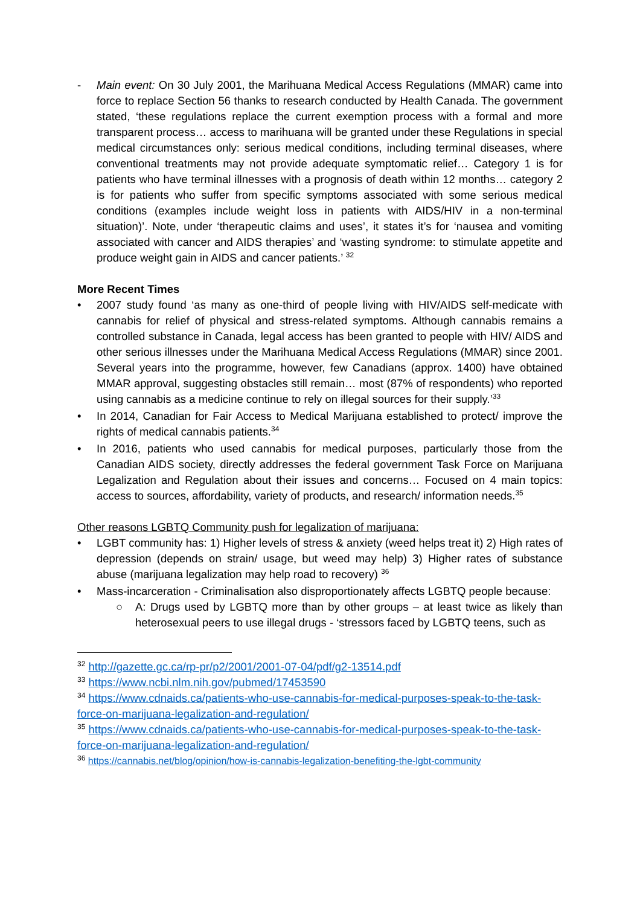- Main event: On 30 July 2001, the Marihuana Medical Access Regulations (MMAR) came into force to replace Section 56 thanks to research conducted by Health Canada. The government stated, ‘these regulations replace the current exemption process with a formal and more transparent process… access to marihuana will be granted under these Regulations in special medical circumstances only: serious medical conditions, including terminal diseases, where conventional treatments may not provide adequate symptomatic relief… Category 1 is for patients who have terminal illnesses with a prognosis of death within 12 months… category 2 is for patients who suffer from specific symptoms associated with some serious medical conditions (examples include weight loss in patients with AIDS/HIV in a non-terminal situation)’. Note, under ‘therapeutic claims and uses’, it states it’s for ‘nausea and vomiting associated with cancer and AIDS therapies’ and ‘wasting syndrome: to stimulate appetite and produce weight gain in AIDS and cancer patients.’ <sup>32</sup>
More Recent Times
• 2007 study found ‘as many as one-third of people living with HIV/AIDS self-medicate with cannabis for relief of physical and stress-related symptoms. Although cannabis remains a controlled substance in Canada, legal access has been granted to people with HIV/ AIDS and other serious illnesses under the Marihuana Medical Access Regulations (MMAR) since 2001. Several years into the programme, however, few Canadians (approx. 1400) have obtained MMAR approval, suggesting obstacles still remain… most (87% of respondents) who reported using cannabis as a medicine continue to rely on illegal sources for their supply.’<sup>33</sup>
• In 2014, Canadian for Fair Access to Medical Marijuana established to protect/ improve the rights of medical cannabis patients.<sup>34</sup>
• In 2016, patients who used cannabis for medical purposes, particularly those from the Canadian AIDS society, directly addresses the federal government Task Force on Marijuana Legalization and Regulation about their issues and concerns… Focused on 4 main topics: access to sources, affordability, variety of products, and research/ information needs.<sup>35</sup>
Other reasons LGBTQ Community push for legalization of marijuana:
• LGBT community has: 1) Higher levels of stress & anxiety (weed helps treat it) 2) High rates of depression (depends on strain/ usage, but weed may help) 3) Higher rates of substance abuse (marijuana legalization may help road to recovery) <sup>36</sup>
• Mass-incarceration - Criminalisation also disproportionately affects LGBTQ people because:
○ A: Drugs used by LGBTQ more than by other groups – at least twice as likely than heterosexual peers to use illegal drugs - ‘stressors faced by LGBTQ teens, such as
<sup>32</sup> http://gazette.gc.ca/rp-pr/p2/2001/2001-07-04/pdf/g2-13514.pdf
<sup>33</sup> https://www.ncbi.nlm.nih.gov/pubmed/17453590
<sup>34</sup> https://www.cdnaids.ca/patients-who-use-cannabis-for-medical-purposes-speak-to-the-task-force-on-marijuana-legalization-and-regulation/
<sup>35</sup> https://www.cdnaids.ca/patients-who-use-cannabis-for-medical-purposes-speak-to-the-task-force-on-marijuana-legalization-and-regulation/
<sup>36</sup> https://cannabis.net/blog/opinion/how-is-cannabis-legalization-benefiting-the-lgbt-community